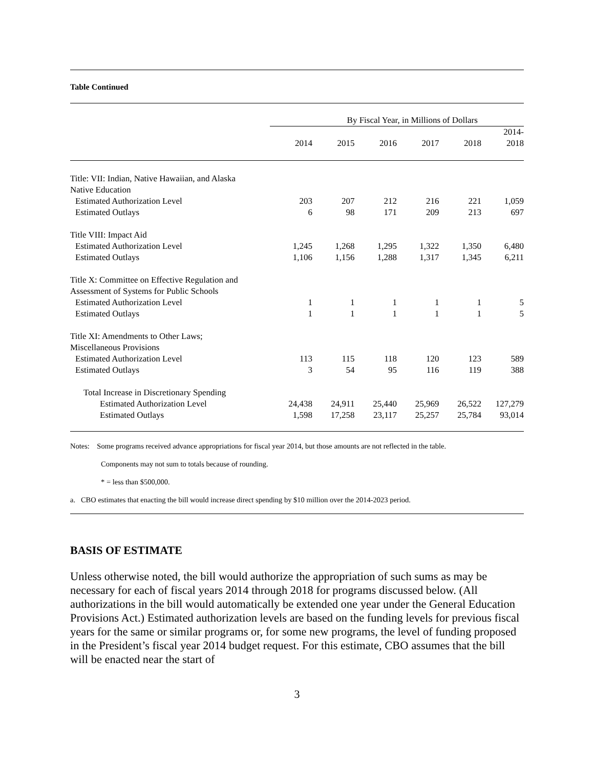Table Continued
| | By Fiscal Year, in Millions of Dollars | | | | | |
| --- | --- | --- | --- | --- | --- | --- |
| | 2014 | 2015 | 2016 | 2017 | 2018 | 2014- 2018 |
| Title: VII: Indian, Native Hawaiian, and Alaska Native Education | | | | | | |
| Estimated Authorization Level | 203 | 207 | 212 | 216 | 221 | 1,059 |
| Estimated Outlays | 6 | 98 | 171 | 209 | 213 | 697 |
| Title VIII: Impact Aid | | | | | | |
| Estimated Authorization Level | 1,245 | 1,268 | 1,295 | 1,322 | 1,350 | 6,480 |
| Estimated Outlays | 1,106 | 1,156 | 1,288 | 1,317 | 1,345 | 6,211 |
| Title X: Committee on Effective Regulation and Assessment of Systems for Public Schools | | | | | | |
| Estimated Authorization Level | 1 | 1 | 1 | 1 | 1 | 5 |
| Estimated Outlays | 1 | 1 | 1 | 1 | 1 | 5 |
| Title XI: Amendments to Other Laws; Miscellaneous Provisions | | | | | | |
| Estimated Authorization Level | 113 | 115 | 118 | 120 | 123 | 589 |
| Estimated Outlays | 3 | 54 | 95 | 116 | 119 | 388 |
| Total Increase in Discretionary Spending | | | | | | |
| Estimated Authorization Level | 24,438 | 24,911 | 25,440 | 25,969 | 26,522 | 127,279 |
| Estimated Outlays | 1,598 | 17,258 | 23,117 | 25,257 | 25,784 | 93,014 |
Notes: Some programs received advance appropriations for fiscal year 2014, but those amounts are not reflected in the table.
Components may not sum to totals because of rounding.
* = less than $500,000.
a. CBO estimates that enacting the bill would increase direct spending by $10 million over the 2014-2023 period.
BASIS OF ESTIMATE
Unless otherwise noted, the bill would authorize the appropriation of such sums as may be necessary for each of fiscal years 2014 through 2018 for programs discussed below. (All authorizations in the bill would automatically be extended one year under the General Education Provisions Act.) Estimated authorization levels are based on the funding levels for previous fiscal years for the same or similar programs or, for some new programs, the level of funding proposed in the President’s fiscal year 2014 budget request. For this estimate, CBO assumes that the bill will be enacted near the start of
3